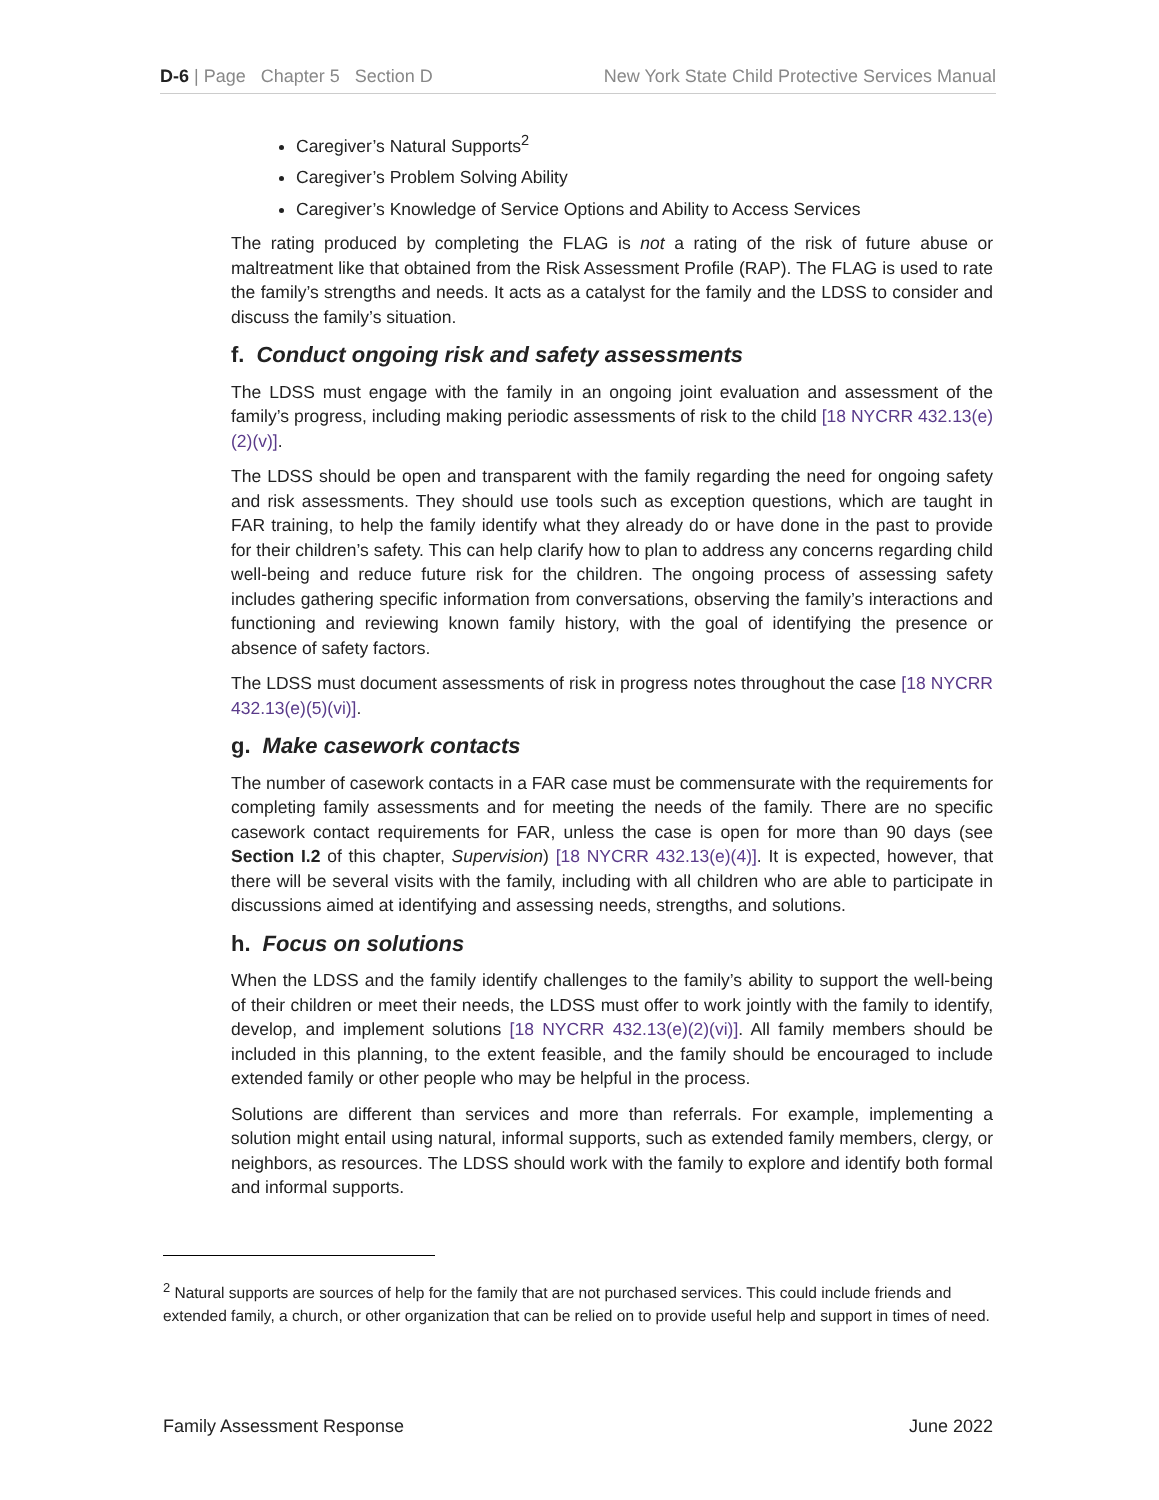D-6 | Page Chapter 5 Section D New York State Child Protective Services Manual
Caregiver’s Natural Supports<sup>2</sup>
Caregiver’s Problem Solving Ability
Caregiver’s Knowledge of Service Options and Ability to Access Services
The rating produced by completing the FLAG is not a rating of the risk of future abuse or maltreatment like that obtained from the Risk Assessment Profile (RAP). The FLAG is used to rate the family’s strengths and needs. It acts as a catalyst for the family and the LDSS to consider and discuss the family’s situation.
f. Conduct ongoing risk and safety assessments
The LDSS must engage with the family in an ongoing joint evaluation and assessment of the family’s progress, including making periodic assessments of risk to the child [18 NYCRR 432.13(e)(2)(v)].
The LDSS should be open and transparent with the family regarding the need for ongoing safety and risk assessments. They should use tools such as exception questions, which are taught in FAR training, to help the family identify what they already do or have done in the past to provide for their children’s safety. This can help clarify how to plan to address any concerns regarding child well-being and reduce future risk for the children. The ongoing process of assessing safety includes gathering specific information from conversations, observing the family’s interactions and functioning and reviewing known family history, with the goal of identifying the presence or absence of safety factors.
The LDSS must document assessments of risk in progress notes throughout the case [18 NYCRR 432.13(e)(5)(vi)].
g. Make casework contacts
The number of casework contacts in a FAR case must be commensurate with the requirements for completing family assessments and for meeting the needs of the family. There are no specific casework contact requirements for FAR, unless the case is open for more than 90 days (see Section I.2 of this chapter, Supervision) [18 NYCRR 432.13(e)(4)]. It is expected, however, that there will be several visits with the family, including with all children who are able to participate in discussions aimed at identifying and assessing needs, strengths, and solutions.
h. Focus on solutions
When the LDSS and the family identify challenges to the family’s ability to support the well-being of their children or meet their needs, the LDSS must offer to work jointly with the family to identify, develop, and implement solutions [18 NYCRR 432.13(e)(2)(vi)]. All family members should be included in this planning, to the extent feasible, and the family should be encouraged to include extended family or other people who may be helpful in the process.
Solutions are different than services and more than referrals. For example, implementing a solution might entail using natural, informal supports, such as extended family members, clergy, or neighbors, as resources. The LDSS should work with the family to explore and identify both formal and informal supports.
<sup>2</sup> Natural supports are sources of help for the family that are not purchased services. This could include friends and extended family, a church, or other organization that can be relied on to provide useful help and support in times of need.
Family Assessment Response June 2022